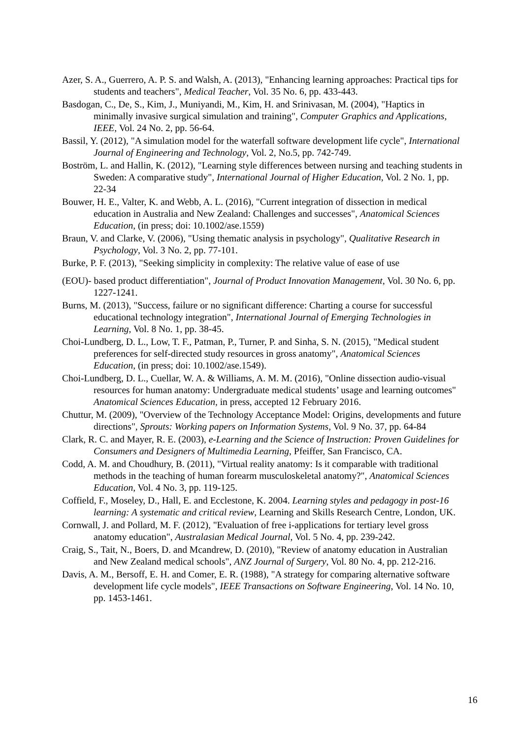Azer, S. A., Guerrero, A. P. S. and Walsh, A. (2013), "Enhancing learning approaches: Practical tips for students and teachers", Medical Teacher, Vol. 35 No. 6, pp. 433-443.
Basdogan, C., De, S., Kim, J., Muniyandi, M., Kim, H. and Srinivasan, M. (2004), "Haptics in minimally invasive surgical simulation and training", Computer Graphics and Applications, IEEE, Vol. 24 No. 2, pp. 56-64.
Bassil, Y. (2012), "A simulation model for the waterfall software development life cycle", International Journal of Engineering and Technology, Vol. 2, No.5, pp. 742-749.
Boström, L. and Hallin, K. (2012), "Learning style differences between nursing and teaching students in Sweden: A comparative study", International Journal of Higher Education, Vol. 2 No. 1, pp. 22-34
Bouwer, H. E., Valter, K. and Webb, A. L. (2016), "Current integration of dissection in medical education in Australia and New Zealand: Challenges and successes", Anatomical Sciences Education, (in press; doi: 10.1002/ase.1559)
Braun, V. and Clarke, V. (2006), "Using thematic analysis in psychology", Qualitative Research in Psychology, Vol. 3 No. 2, pp. 77-101.
Burke, P. F. (2013), "Seeking simplicity in complexity: The relative value of ease of use
(EOU)- based product differentiation", Journal of Product Innovation Management, Vol. 30 No. 6, pp. 1227-1241.
Burns, M. (2013), "Success, failure or no significant difference: Charting a course for successful educational technology integration", International Journal of Emerging Technologies in Learning, Vol. 8 No. 1, pp. 38-45.
Choi-Lundberg, D. L., Low, T. F., Patman, P., Turner, P. and Sinha, S. N. (2015), "Medical student preferences for self-directed study resources in gross anatomy", Anatomical Sciences Education, (in press; doi: 10.1002/ase.1549).
Choi-Lundberg, D. L., Cuellar, W. A. & Williams, A. M. M. (2016), "Online dissection audio-visual resources for human anatomy: Undergraduate medical students’ usage and learning outcomes" Anatomical Sciences Education, in press, accepted 12 February 2016.
Chuttur, M. (2009), "Overview of the Technology Acceptance Model: Origins, developments and future directions", Sprouts: Working papers on Information Systems, Vol. 9 No. 37, pp. 64-84
Clark, R. C. and Mayer, R. E. (2003), e-Learning and the Science of Instruction: Proven Guidelines for Consumers and Designers of Multimedia Learning, Pfeiffer, San Francisco, CA.
Codd, A. M. and Choudhury, B. (2011), "Virtual reality anatomy: Is it comparable with traditional methods in the teaching of human forearm musculoskeletal anatomy?", Anatomical Sciences Education, Vol. 4 No. 3, pp. 119-125.
Coffield, F., Moseley, D., Hall, E. and Ecclestone, K. 2004. Learning styles and pedagogy in post-16 learning: A systematic and critical review, Learning and Skills Research Centre, London, UK.
Cornwall, J. and Pollard, M. F. (2012), "Evaluation of free i-applications for tertiary level gross anatomy education", Australasian Medical Journal, Vol. 5 No. 4, pp. 239-242.
Craig, S., Tait, N., Boers, D. and Mcandrew, D. (2010), "Review of anatomy education in Australian and New Zealand medical schools", ANZ Journal of Surgery, Vol. 80 No. 4, pp. 212-216.
Davis, A. M., Bersoff, E. H. and Comer, E. R. (1988), "A strategy for comparing alternative software development life cycle models", IEEE Transactions on Software Engineering, Vol. 14 No. 10, pp. 1453-1461.
16